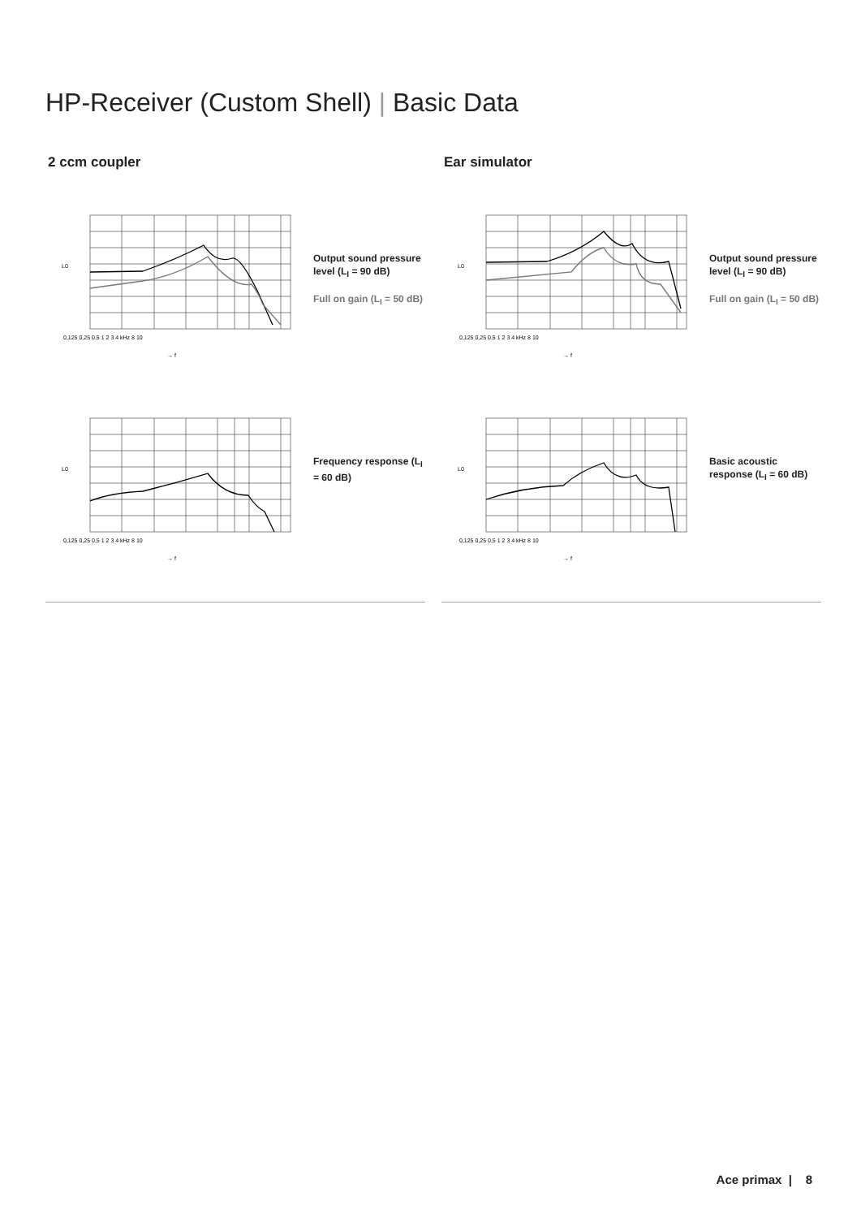HP-Receiver (Custom Shell) | Basic Data
2 ccm coupler
L0
0,125 0,25 0,5 1 2 3 4 kHz 8 10
→ f
Output sound pressure level (L<sub>I</sub> = 90 dB)
Full on gain (L<sub>I</sub> = 50 dB)
L0
0,125 0,25 0,5 1 2 3 4 kHz 8 10
→ f
Frequency response (L<sub>I</sub> = 60 dB)
Ear simulator
L0
0,125 0,25 0,5 1 2 3 4 kHz 8 10
→ f
Output sound pressure level (L<sub>I</sub> = 90 dB)
Full on gain (L<sub>I</sub> = 50 dB)
L0
0,125 0,25 0,5 1 2 3 4 kHz 8 10
→ f
Basic acoustic response (L<sub>I</sub> = 60 dB)
Ace primax | 8